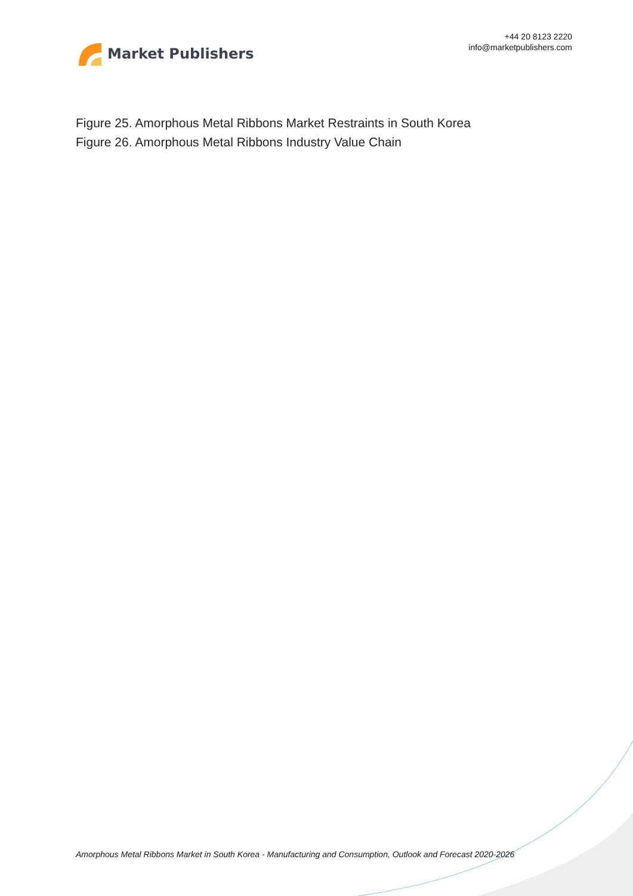Market Publishers
+44 20 8123 2220
info@marketpublishers.com
Figure 25. Amorphous Metal Ribbons Market Restraints in South Korea
Figure 26. Amorphous Metal Ribbons Industry Value Chain
Amorphous Metal Ribbons Market in South Korea - Manufacturing and Consumption, Outlook and Forecast 2020-2026